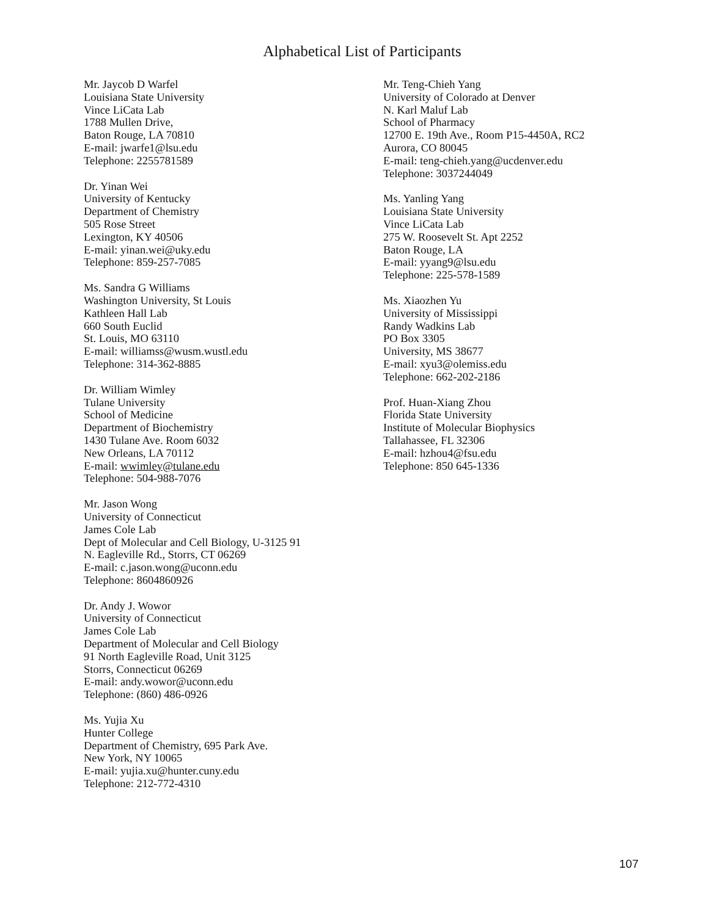Alphabetical List of Participants
Mr. Jaycob D Warfel
Louisiana State University
Vince LiCata Lab
1788 Mullen Drive,
Baton Rouge, LA 70810
E-mail: jwarfe1@lsu.edu
Telephone: 2255781589
Dr. Yinan Wei
University of Kentucky
Department of Chemistry
505 Rose Street
Lexington, KY 40506
E-mail: yinan.wei@uky.edu
Telephone: 859-257-7085
Ms. Sandra G Williams
Washington University, St Louis
Kathleen Hall Lab
660 South Euclid
St. Louis, MO 63110
E-mail: williamss@wusm.wustl.edu
Telephone: 314-362-8885
Dr. William Wimley
Tulane University
School of Medicine
Department of Biochemistry
1430 Tulane Ave. Room 6032
New Orleans, LA 70112
E-mail: wwimley@tulane.edu
Telephone: 504-988-7076
Mr. Jason Wong
University of Connecticut
James Cole Lab
Dept of Molecular and Cell Biology, U-3125 91
N. Eagleville Rd., Storrs, CT 06269
E-mail: c.jason.wong@uconn.edu
Telephone: 8604860926
Dr. Andy J. Wowor
University of Connecticut
James Cole Lab
Department of Molecular and Cell Biology
91 North Eagleville Road, Unit 3125
Storrs, Connecticut 06269
E-mail: andy.wowor@uconn.edu
Telephone: (860) 486-0926
Ms. Yujia Xu
Hunter College
Department of Chemistry, 695 Park Ave.
New York, NY 10065
E-mail: yujia.xu@hunter.cuny.edu
Telephone: 212-772-4310
Mr. Teng-Chieh Yang
University of Colorado at Denver
N. Karl Maluf Lab
School of Pharmacy
12700 E. 19th Ave., Room P15-4450A, RC2
Aurora, CO 80045
E-mail: teng-chieh.yang@ucdenver.edu
Telephone: 3037244049
Ms. Yanling Yang
Louisiana State University
Vince LiCata Lab
275 W. Roosevelt St. Apt 2252
Baton Rouge, LA
E-mail: yyang9@lsu.edu
Telephone: 225-578-1589
Ms. Xiaozhen Yu
University of Mississippi
Randy Wadkins Lab
PO Box 3305
University, MS 38677
E-mail: xyu3@olemiss.edu
Telephone: 662-202-2186
Prof. Huan-Xiang Zhou
Florida State University
Institute of Molecular Biophysics
Tallahassee, FL 32306
E-mail: hzhou4@fsu.edu
Telephone: 850 645-1336
107